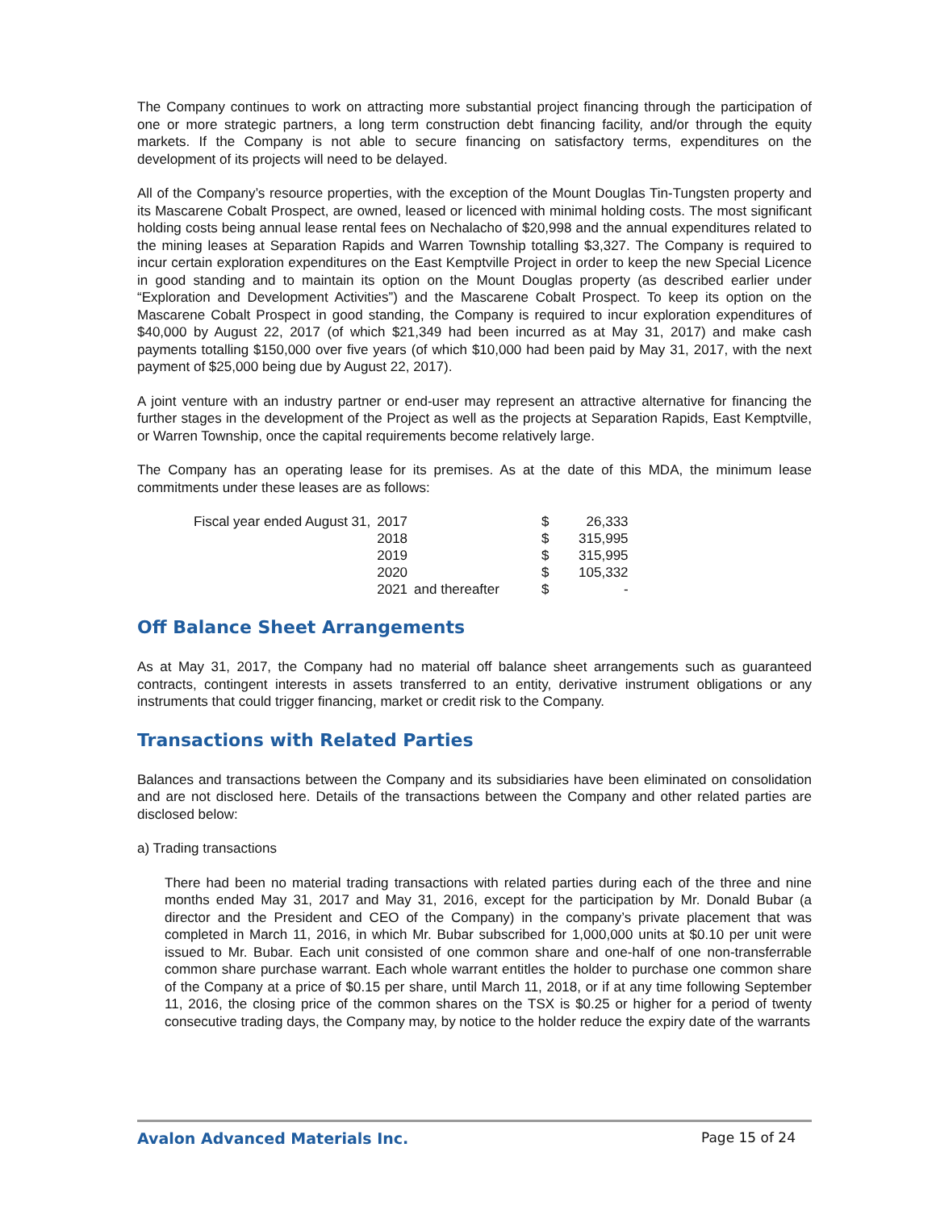The Company continues to work on attracting more substantial project financing through the participation of one or more strategic partners, a long term construction debt financing facility, and/or through the equity markets. If the Company is not able to secure financing on satisfactory terms, expenditures on the development of its projects will need to be delayed.
All of the Company’s resource properties, with the exception of the Mount Douglas Tin-Tungsten property and its Mascarene Cobalt Prospect, are owned, leased or licenced with minimal holding costs. The most significant holding costs being annual lease rental fees on Nechalacho of $20,998 and the annual expenditures related to the mining leases at Separation Rapids and Warren Township totalling $3,327. The Company is required to incur certain exploration expenditures on the East Kemptville Project in order to keep the new Special Licence in good standing and to maintain its option on the Mount Douglas property (as described earlier under “Exploration and Development Activities”) and the Mascarene Cobalt Prospect. To keep its option on the Mascarene Cobalt Prospect in good standing, the Company is required to incur exploration expenditures of $40,000 by August 22, 2017 (of which $21,349 had been incurred as at May 31, 2017) and make cash payments totalling $150,000 over five years (of which $10,000 had been paid by May 31, 2017, with the next payment of $25,000 being due by August 22, 2017).
A joint venture with an industry partner or end-user may represent an attractive alternative for financing the further stages in the development of the Project as well as the projects at Separation Rapids, East Kemptville, or Warren Township, once the capital requirements become relatively large.
The Company has an operating lease for its premises. As at the date of this MDA, the minimum lease commitments under these leases are as follows:
| Fiscal year ended August 31, | 2017 | | $ | 26,333 |
| | 2018 | | $ | 315,995 |
| | 2019 | | $ | 315,995 |
| | 2020 | | $ | 105,332 |
| | 2021 | and thereafter | $ | - |
Off Balance Sheet Arrangements
As at May 31, 2017, the Company had no material off balance sheet arrangements such as guaranteed contracts, contingent interests in assets transferred to an entity, derivative instrument obligations or any instruments that could trigger financing, market or credit risk to the Company.
Transactions with Related Parties
Balances and transactions between the Company and its subsidiaries have been eliminated on consolidation and are not disclosed here. Details of the transactions between the Company and other related parties are disclosed below:
a) Trading transactions
There had been no material trading transactions with related parties during each of the three and nine months ended May 31, 2017 and May 31, 2016, except for the participation by Mr. Donald Bubar (a director and the President and CEO of the Company) in the company’s private placement that was completed in March 11, 2016, in which Mr. Bubar subscribed for 1,000,000 units at $0.10 per unit were issued to Mr. Bubar. Each unit consisted of one common share and one-half of one non-transferrable common share purchase warrant. Each whole warrant entitles the holder to purchase one common share of the Company at a price of $0.15 per share, until March 11, 2018, or if at any time following September 11, 2016, the closing price of the common shares on the TSX is $0.25 or higher for a period of twenty consecutive trading days, the Company may, by notice to the holder reduce the expiry date of the warrants
Avalon Advanced Materials Inc. Page 15 of 24